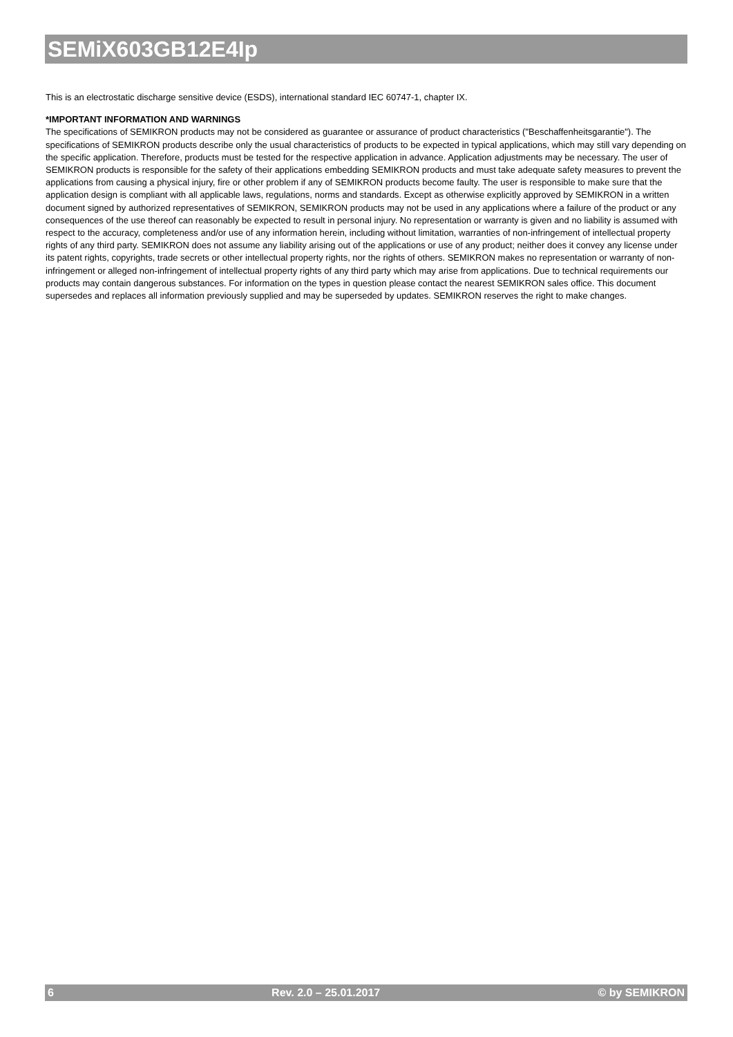SEMiX603GB12E4Ip
This is an electrostatic discharge sensitive device (ESDS), international standard IEC 60747-1, chapter IX.
*IMPORTANT INFORMATION AND WARNINGS
The specifications of SEMIKRON products may not be considered as guarantee or assurance of product characteristics ("Beschaffenheitsgarantie"). The specifications of SEMIKRON products describe only the usual characteristics of products to be expected in typical applications, which may still vary depending on the specific application. Therefore, products must be tested for the respective application in advance. Application adjustments may be necessary. The user of SEMIKRON products is responsible for the safety of their applications embedding SEMIKRON products and must take adequate safety measures to prevent the applications from causing a physical injury, fire or other problem if any of SEMIKRON products become faulty. The user is responsible to make sure that the application design is compliant with all applicable laws, regulations, norms and standards. Except as otherwise explicitly approved by SEMIKRON in a written document signed by authorized representatives of SEMIKRON, SEMIKRON products may not be used in any applications where a failure of the product or any consequences of the use thereof can reasonably be expected to result in personal injury. No representation or warranty is given and no liability is assumed with respect to the accuracy, completeness and/or use of any information herein, including without limitation, warranties of non-infringement of intellectual property rights of any third party. SEMIKRON does not assume any liability arising out of the applications or use of any product; neither does it convey any license under its patent rights, copyrights, trade secrets or other intellectual property rights, nor the rights of others. SEMIKRON makes no representation or warranty of non-infringement or alleged non-infringement of intellectual property rights of any third party which may arise from applications. Due to technical requirements our products may contain dangerous substances. For information on the types in question please contact the nearest SEMIKRON sales office. This document supersedes and replaces all information previously supplied and may be superseded by updates. SEMIKRON reserves the right to make changes.
6 Rev. 2.0 – 25.01.2017 © by SEMIKRON